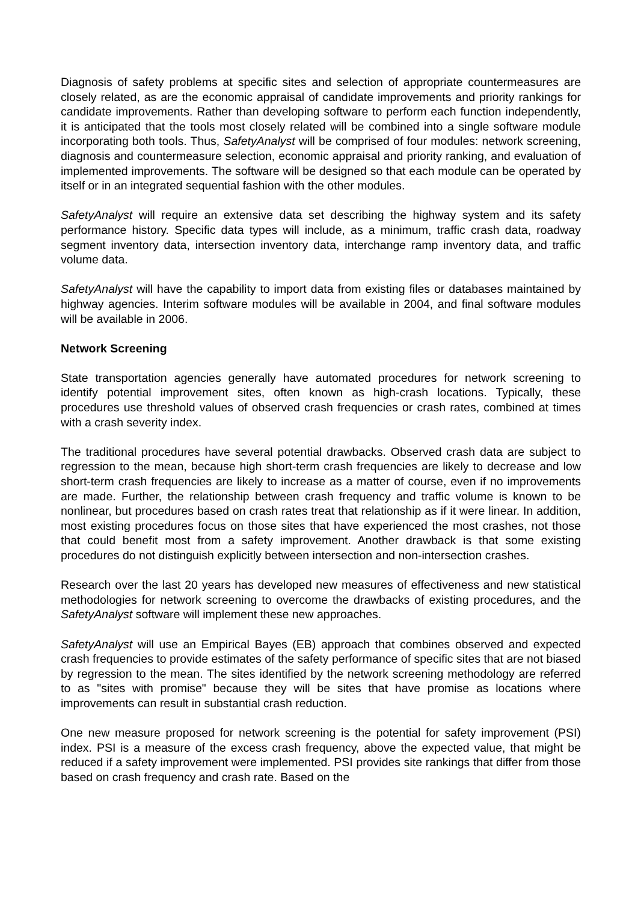Diagnosis of safety problems at specific sites and selection of appropriate countermeasures are closely related, as are the economic appraisal of candidate improvements and priority rankings for candidate improvements. Rather than developing software to perform each function independently, it is anticipated that the tools most closely related will be combined into a single software module incorporating both tools. Thus, SafetyAnalyst will be comprised of four modules: network screening, diagnosis and countermeasure selection, economic appraisal and priority ranking, and evaluation of implemented improvements. The software will be designed so that each module can be operated by itself or in an integrated sequential fashion with the other modules.
SafetyAnalyst will require an extensive data set describing the highway system and its safety performance history. Specific data types will include, as a minimum, traffic crash data, roadway segment inventory data, intersection inventory data, interchange ramp inventory data, and traffic volume data.
SafetyAnalyst will have the capability to import data from existing files or databases maintained by highway agencies. Interim software modules will be available in 2004, and final software modules will be available in 2006.
Network Screening
State transportation agencies generally have automated procedures for network screening to identify potential improvement sites, often known as high-crash locations. Typically, these procedures use threshold values of observed crash frequencies or crash rates, combined at times with a crash severity index.
The traditional procedures have several potential drawbacks. Observed crash data are subject to regression to the mean, because high short-term crash frequencies are likely to decrease and low short-term crash frequencies are likely to increase as a matter of course, even if no improvements are made. Further, the relationship between crash frequency and traffic volume is known to be nonlinear, but procedures based on crash rates treat that relationship as if it were linear. In addition, most existing procedures focus on those sites that have experienced the most crashes, not those that could benefit most from a safety improvement. Another drawback is that some existing procedures do not distinguish explicitly between intersection and non-intersection crashes.
Research over the last 20 years has developed new measures of effectiveness and new statistical methodologies for network screening to overcome the drawbacks of existing procedures, and the SafetyAnalyst software will implement these new approaches.
SafetyAnalyst will use an Empirical Bayes (EB) approach that combines observed and expected crash frequencies to provide estimates of the safety performance of specific sites that are not biased by regression to the mean. The sites identified by the network screening methodology are referred to as "sites with promise" because they will be sites that have promise as locations where improvements can result in substantial crash reduction.
One new measure proposed for network screening is the potential for safety improvement (PSI) index. PSI is a measure of the excess crash frequency, above the expected value, that might be reduced if a safety improvement were implemented. PSI provides site rankings that differ from those based on crash frequency and crash rate. Based on the